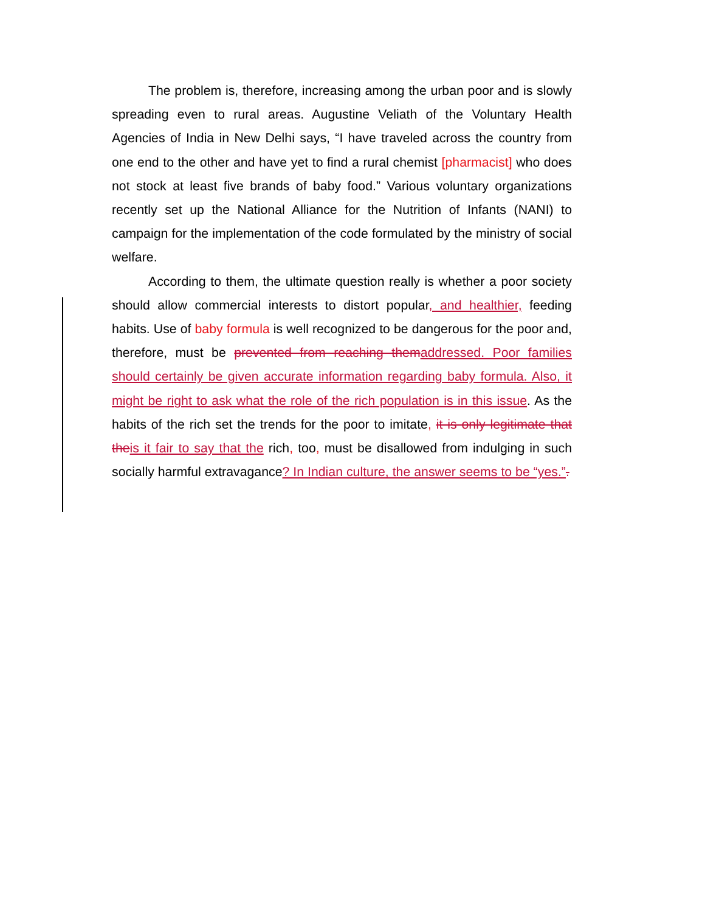The problem is, therefore, increasing among the urban poor and is slowly spreading even to rural areas. Augustine Veliath of the Voluntary Health Agencies of India in New Delhi says, “I have traveled across the country from one end to the other and have yet to find a rural chemist [pharmacist] who does not stock at least five brands of baby food.” Various voluntary organizations recently set up the National Alliance for the Nutrition of Infants (NANI) to campaign for the implementation of the code formulated by the ministry of social welfare.
According to them, the ultimate question really is whether a poor society should allow commercial interests to distort popular, and healthier, feeding habits. Use of baby formula is well recognized to be dangerous for the poor and, therefore, must be prevented from reaching them addressed. Poor families should certainly be given accurate information regarding baby formula. Also, it might be right to ask what the role of the rich population is in this issue. As the habits of the rich set the trends for the poor to imitate, it is only legitimate that the is it fair to say that the rich, too, must be disallowed from indulging in such socially harmful extravagance? In Indian culture, the answer seems to be “yes.”.